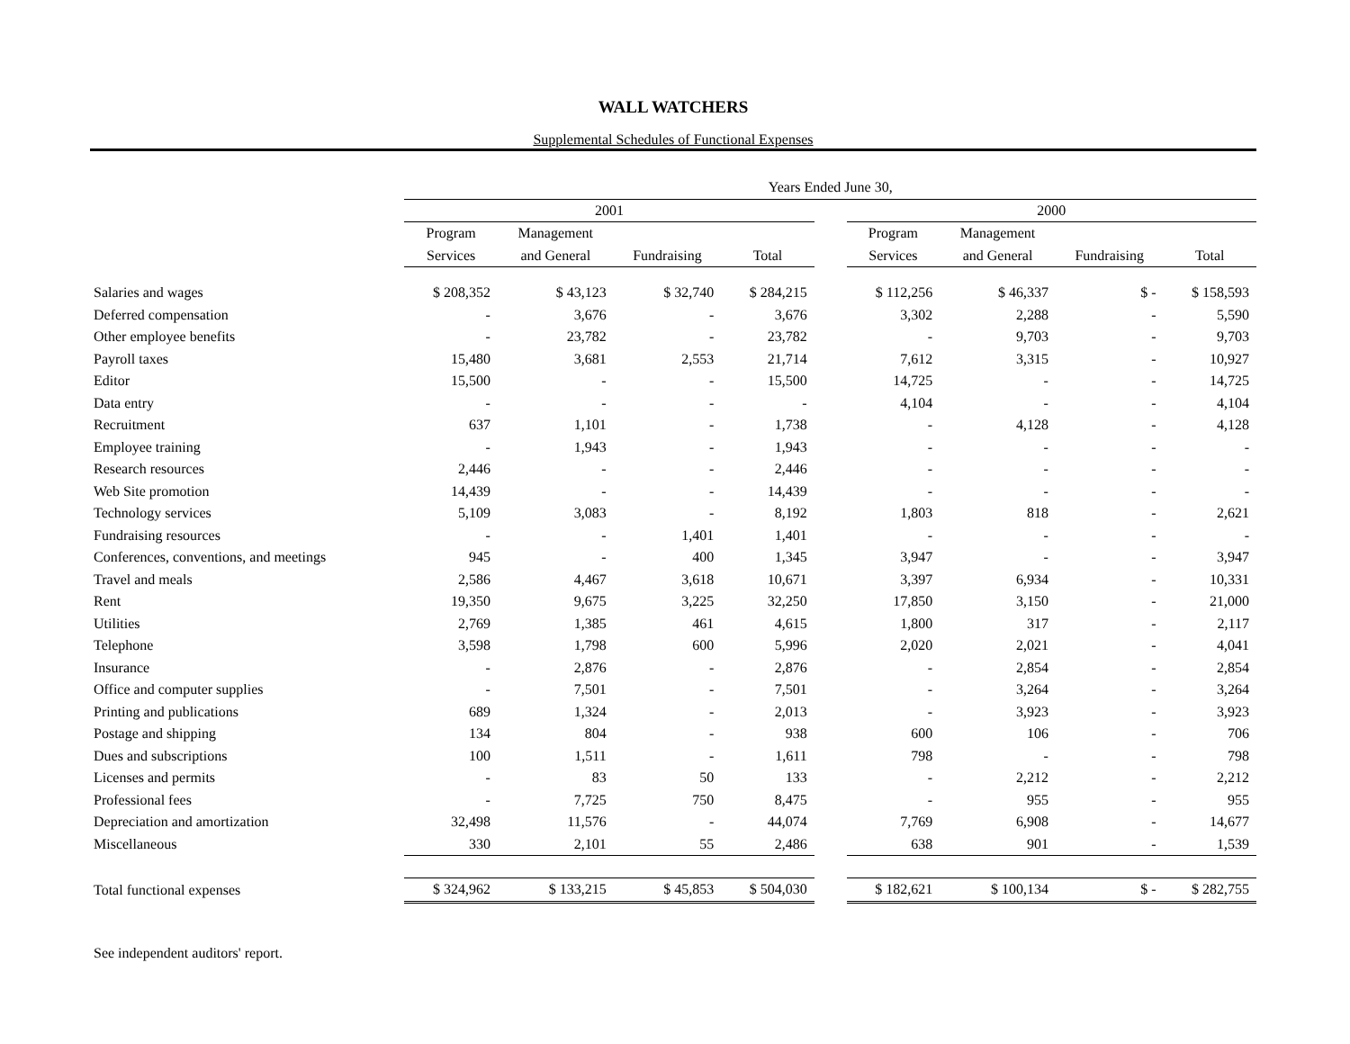WALL WATCHERS
Supplemental Schedules of Functional Expenses
| | Years Ended June 30, | | | | | | | | |
| --- | --- | --- | --- | --- | --- | --- | --- | --- | --- |
| | 2001 | | | | | 2000 | | | |
| | Program | Management | | | | Program | Management | | |
| | Services | and General | Fundraising | Total | | Services | and General | Fundraising | Total |
| Salaries and wages | $ 208,352 | $ 43,123 | $ 32,740 | $ 284,215 | | $ 112,256 | $ 46,337 | $ - | $ 158,593 |
| Deferred compensation | - | 3,676 | - | 3,676 | | 3,302 | 2,288 | - | 5,590 |
| Other employee benefits | - | 23,782 | - | 23,782 | | - | 9,703 | - | 9,703 |
| Payroll taxes | 15,480 | 3,681 | 2,553 | 21,714 | | 7,612 | 3,315 | - | 10,927 |
| Editor | 15,500 | - | - | 15,500 | | 14,725 | - | - | 14,725 |
| Data entry | - | - | - | - | | 4,104 | - | - | 4,104 |
| Recruitment | 637 | 1,101 | - | 1,738 | | - | 4,128 | - | 4,128 |
| Employee training | - | 1,943 | - | 1,943 | | - | - | - | - |
| Research resources | 2,446 | - | - | 2,446 | | - | - | - | - |
| Web Site promotion | 14,439 | - | - | 14,439 | | - | - | - | - |
| Technology services | 5,109 | 3,083 | - | 8,192 | | 1,803 | 818 | - | 2,621 |
| Fundraising resources | - | - | 1,401 | 1,401 | | - | - | - | - |
| Conferences, conventions, and meetings | 945 | - | 400 | 1,345 | | 3,947 | - | - | 3,947 |
| Travel and meals | 2,586 | 4,467 | 3,618 | 10,671 | | 3,397 | 6,934 | - | 10,331 |
| Rent | 19,350 | 9,675 | 3,225 | 32,250 | | 17,850 | 3,150 | - | 21,000 |
| Utilities | 2,769 | 1,385 | 461 | 4,615 | | 1,800 | 317 | - | 2,117 |
| Telephone | 3,598 | 1,798 | 600 | 5,996 | | 2,020 | 2,021 | - | 4,041 |
| Insurance | - | 2,876 | - | 2,876 | | - | 2,854 | - | 2,854 |
| Office and computer supplies | - | 7,501 | - | 7,501 | | - | 3,264 | - | 3,264 |
| Printing and publications | 689 | 1,324 | - | 2,013 | | - | 3,923 | - | 3,923 |
| Postage and shipping | 134 | 804 | - | 938 | | 600 | 106 | - | 706 |
| Dues and subscriptions | 100 | 1,511 | - | 1,611 | | 798 | - | - | 798 |
| Licenses and permits | - | 83 | 50 | 133 | | - | 2,212 | - | 2,212 |
| Professional fees | - | 7,725 | 750 | 8,475 | | - | 955 | - | 955 |
| Depreciation and amortization | 32,498 | 11,576 | - | 44,074 | | 7,769 | 6,908 | - | 14,677 |
| Miscellaneous | 330 | 2,101 | 55 | 2,486 | | 638 | 901 | - | 1,539 |
| Total functional expenses | $ 324,962 | $ 133,215 | $ 45,853 | $ 504,030 | | $ 182,621 | $ 100,134 | $ - | $ 282,755 |
See independent auditors' report.